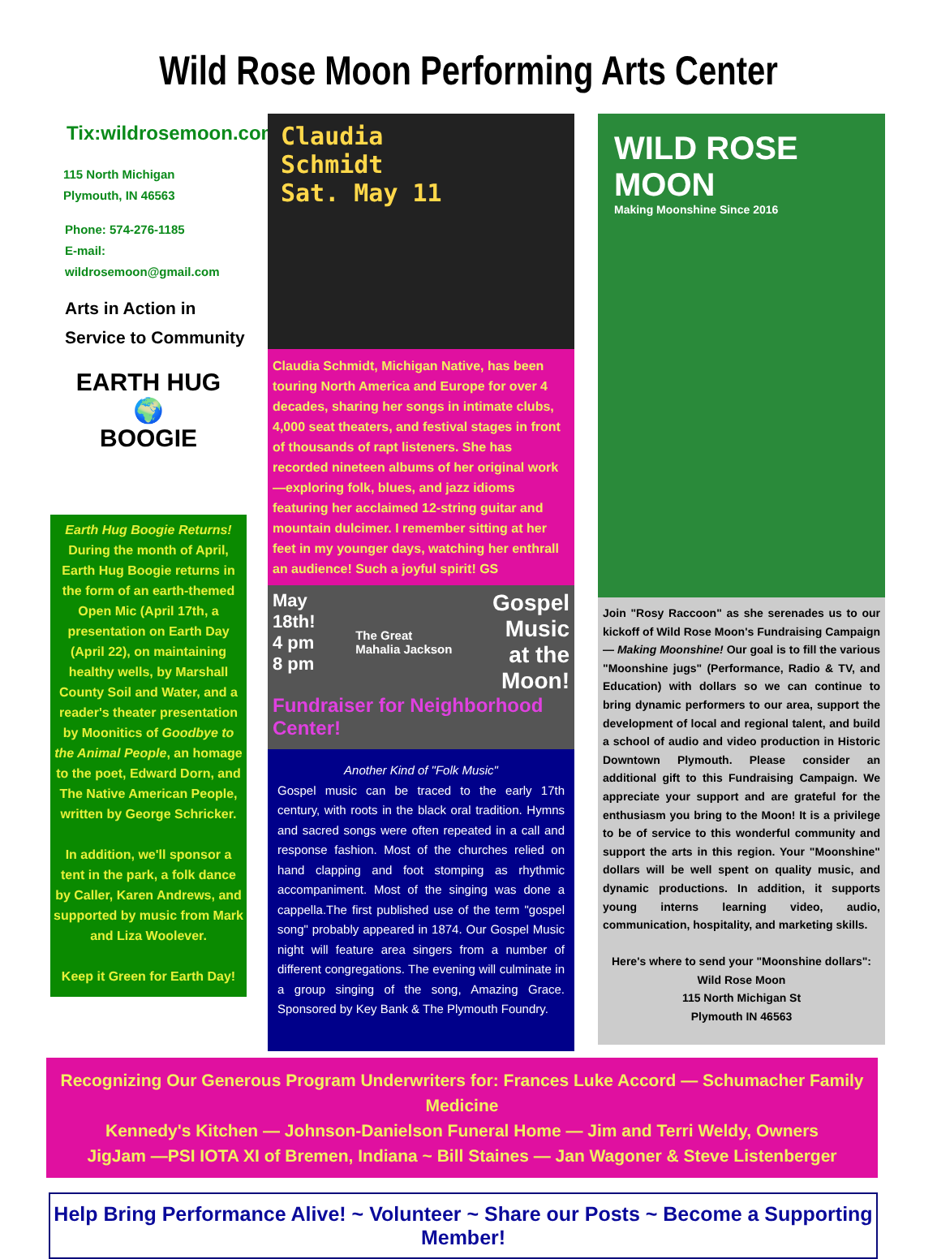Wild Rose Moon Performing Arts Center
Tix:wildrosemoon.com
115 North Michigan
Plymouth, IN 46563
Phone: 574-276-1185
E-mail: wildrosemoon@gmail.com
Arts in Action in Service to Community
EARTH HUG
🌍
BOOGIE
Earth Hug Boogie Returns!
During the month of April, Earth Hug Boogie returns in the form of an earth-themed Open Mic (April 17th, a presentation on Earth Day (April 22), on maintaining healthy wells, by Marshall County Soil and Water, and a reader's theater presentation by Moonitics of Goodbye to the Animal People, an homage to the poet, Edward Dorn, and The Native American People, written by George Schricker.
In addition, we'll sponsor a tent in the park, a folk dance by Caller, Karen Andrews, and supported by music from Mark and Liza Woolever.
Keep it Green for Earth Day!
Claudia
Schmidt
Sat. May 11
Claudia Schmidt, Michigan Native, has been touring North America and Europe for over 4 decades, sharing her songs in intimate clubs, 4,000 seat theaters, and festival stages in front of thousands of rapt listeners. She has recorded nineteen albums of her original work—exploring folk, blues, and jazz idioms featuring her acclaimed 12-string guitar and mountain dulcimer. I remember sitting at her feet in my younger days, watching her enthrall an audience! Such a joyful spirit! GS
May
18th!
4 pm
8 pm The Great
Mahalia Jackson Gospel
Music
at the
Moon!
Fundraiser for Neighborhood Center!
Another Kind of "Folk Music"
Gospel music can be traced to the early 17th century, with roots in the black oral tradition. Hymns and sacred songs were often repeated in a call and response fashion. Most of the churches relied on hand clapping and foot stomping as rhythmic accompaniment. Most of the singing was done a cappella.The first published use of the term "gospel song" probably appeared in 1874. Our Gospel Music night will feature area singers from a number of different congregations. The evening will culminate in a group singing of the song, Amazing Grace. Sponsored by Key Bank & The Plymouth Foundry.
WILD ROSE MOON
Making Moonshine Since 2016
Join "Rosy Raccoon" as she serenades us to our kickoff of Wild Rose Moon's Fundraising Campaign — Making Moonshine! Our goal is to fill the various "Moonshine jugs" (Performance, Radio & TV, and Education) with dollars so we can continue to bring dynamic performers to our area, support the development of local and regional talent, and build a school of audio and video production in Historic Downtown Plymouth. Please consider an additional gift to this Fundraising Campaign. We appreciate your support and are grateful for the enthusiasm you bring to the Moon! It is a privilege to be of service to this wonderful community and support the arts in this region. Your "Moonshine" dollars will be well spent on quality music, and dynamic productions. In addition, it supports young interns learning video, audio, communication, hospitality, and marketing skills.
Here's where to send your "Moonshine dollars":
Wild Rose Moon
115 North Michigan St
Plymouth IN 46563
Recognizing Our Generous Program Underwriters for: Frances Luke Accord — Schumacher Family Medicine
Kennedy's Kitchen — Johnson-Danielson Funeral Home — Jim and Terri Weldy, Owners
JigJam —PSI IOTA XI of Bremen, Indiana ~ Bill Staines — Jan Wagoner & Steve Listenberger
Help Bring Performance Alive! ~ Volunteer ~ Share our Posts ~ Become a Supporting Member!